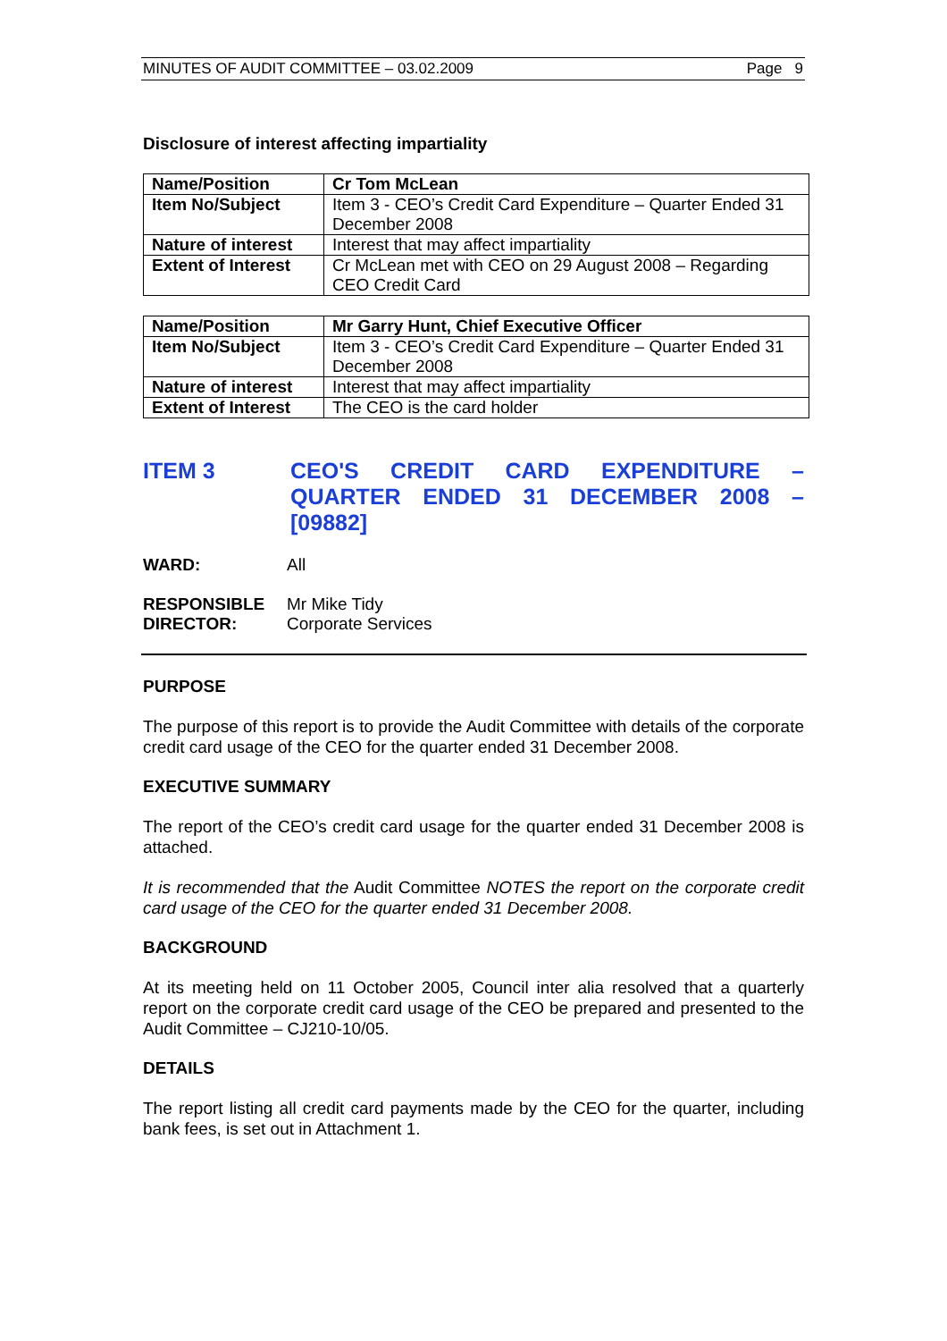MINUTES OF AUDIT COMMITTEE – 03.02.2009 Page 9
Disclosure of interest affecting impartiality
| Name/Position | Cr Tom McLean |
| Item No/Subject | Item 3 - CEO’s Credit Card Expenditure – Quarter Ended 31 December 2008 |
| Nature of interest | Interest that may affect impartiality |
| Extent of Interest | Cr McLean met with CEO on 29 August 2008 – Regarding CEO Credit Card |
| Name/Position | Mr Garry Hunt, Chief Executive Officer |
| Item No/Subject | Item 3 - CEO’s Credit Card Expenditure – Quarter Ended 31 December 2008 |
| Nature of interest | Interest that may affect impartiality |
| Extent of Interest | The CEO is the card holder |
ITEM 3 CEO'S CREDIT CARD EXPENDITURE – QUARTER ENDED 31 DECEMBER 2008 – [09882]
WARD: All
RESPONSIBLE
DIRECTOR:
Mr Mike Tidy
Corporate Services
PURPOSE
The purpose of this report is to provide the Audit Committee with details of the corporate credit card usage of the CEO for the quarter ended 31 December 2008.
EXECUTIVE SUMMARY
The report of the CEO’s credit card usage for the quarter ended 31 December 2008 is attached.
It is recommended that the Audit Committee NOTES the report on the corporate credit card usage of the CEO for the quarter ended 31 December 2008.
BACKGROUND
At its meeting held on 11 October 2005, Council inter alia resolved that a quarterly report on the corporate credit card usage of the CEO be prepared and presented to the Audit Committee – CJ210-10/05.
DETAILS
The report listing all credit card payments made by the CEO for the quarter, including bank fees, is set out in Attachment 1.